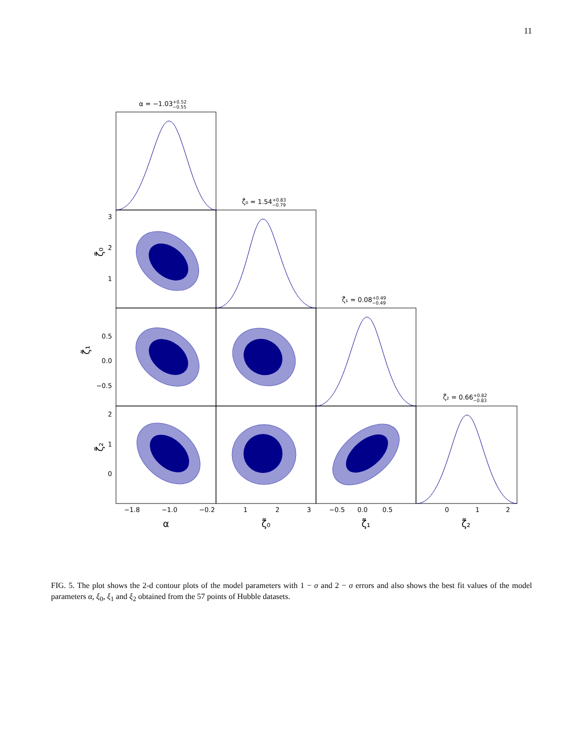11
α = −1.03+0.52−0.55
ζ̃₀ = 1.54+0.83−0.79
ζ̃₁ = 0.08+0.49−0.49
ζ̃₂ = 0.66+0.82−0.83
3
2
1
0.5
0.0
−0.5
2
1
0
−1.8
−1.0
−0.2
1
2
3
−0.5
0.0
0.5
0
1
2
α
ζ̃₀
ζ̃₁
ζ̃₂
ζ̃₀
ζ̃₁
ζ̃₂
FIG. 5. The plot shows the 2-d contour plots of the model parameters with 1 − σ and 2 − σ errors and also shows the best fit values of the model parameters α, ξ<sub>0</sub>, ξ<sub>1</sub> and ξ<sub>2</sub> obtained from the 57 points of Hubble datasets.